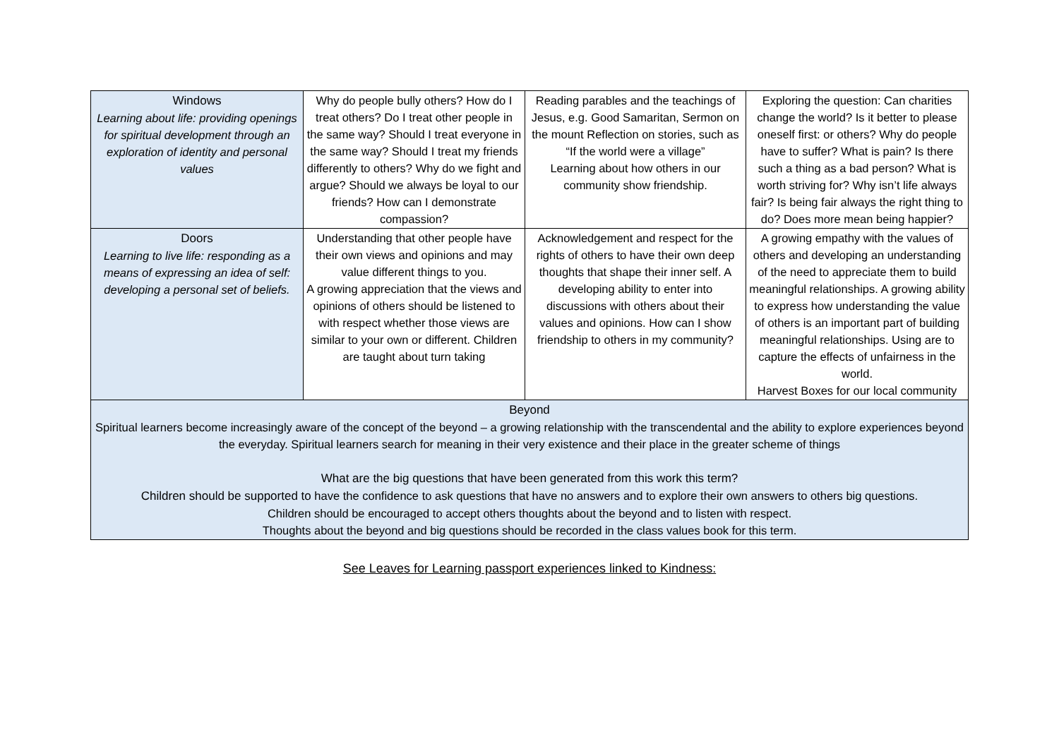| Windows Learning about life: providing openings for spiritual development through an exploration of identity and personal values | Why do people bully others? How do I treat others? Do I treat other people in the same way? Should I treat everyone in the same way? Should I treat my friends differently to others? Why do we fight and argue? Should we always be loyal to our friends? How can I demonstrate compassion? | Reading parables and the teachings of Jesus, e.g. Good Samaritan, Sermon on the mount Reflection on stories, such as “If the world were a village” Learning about how others in our community show friendship. | Exploring the question: Can charities change the world? Is it better to please oneself first: or others? Why do people have to suffer? What is pain? Is there such a thing as a bad person? What is worth striving for? Why isn’t life always fair? Is being fair always the right thing to do? Does more mean being happier? |
| Doors Learning to live life: responding as a means of expressing an idea of self: developing a personal set of beliefs. | Understanding that other people have their own views and opinions and may value different things to you. A growing appreciation that the views and opinions of others should be listened to with respect whether those views are similar to your own or different. Children are taught about turn taking | Acknowledgement and respect for the rights of others to have their own deep thoughts that shape their inner self. A developing ability to enter into discussions with others about their values and opinions. How can I show friendship to others in my community? | A growing empathy with the values of others and developing an understanding of the need to appreciate them to build meaningful relationships. A growing ability to express how understanding the value of others is an important part of building meaningful relationships. Using are to capture the effects of unfairness in the world. Harvest Boxes for our local community |
| Beyond Spiritual learners become increasingly aware of the concept of the beyond – a growing relationship with the transcendental and the ability to explore experiences beyond the everyday. Spiritual learners search for meaning in their very existence and their place in the greater scheme of things What are the big questions that have been generated from this work this term? Children should be supported to have the confidence to ask questions that have no answers and to explore their own answers to others big questions. Children should be encouraged to accept others thoughts about the beyond and to listen with respect. Thoughts about the beyond and big questions should be recorded in the class values book for this term. | | | |
See Leaves for Learning passport experiences linked to Kindness: